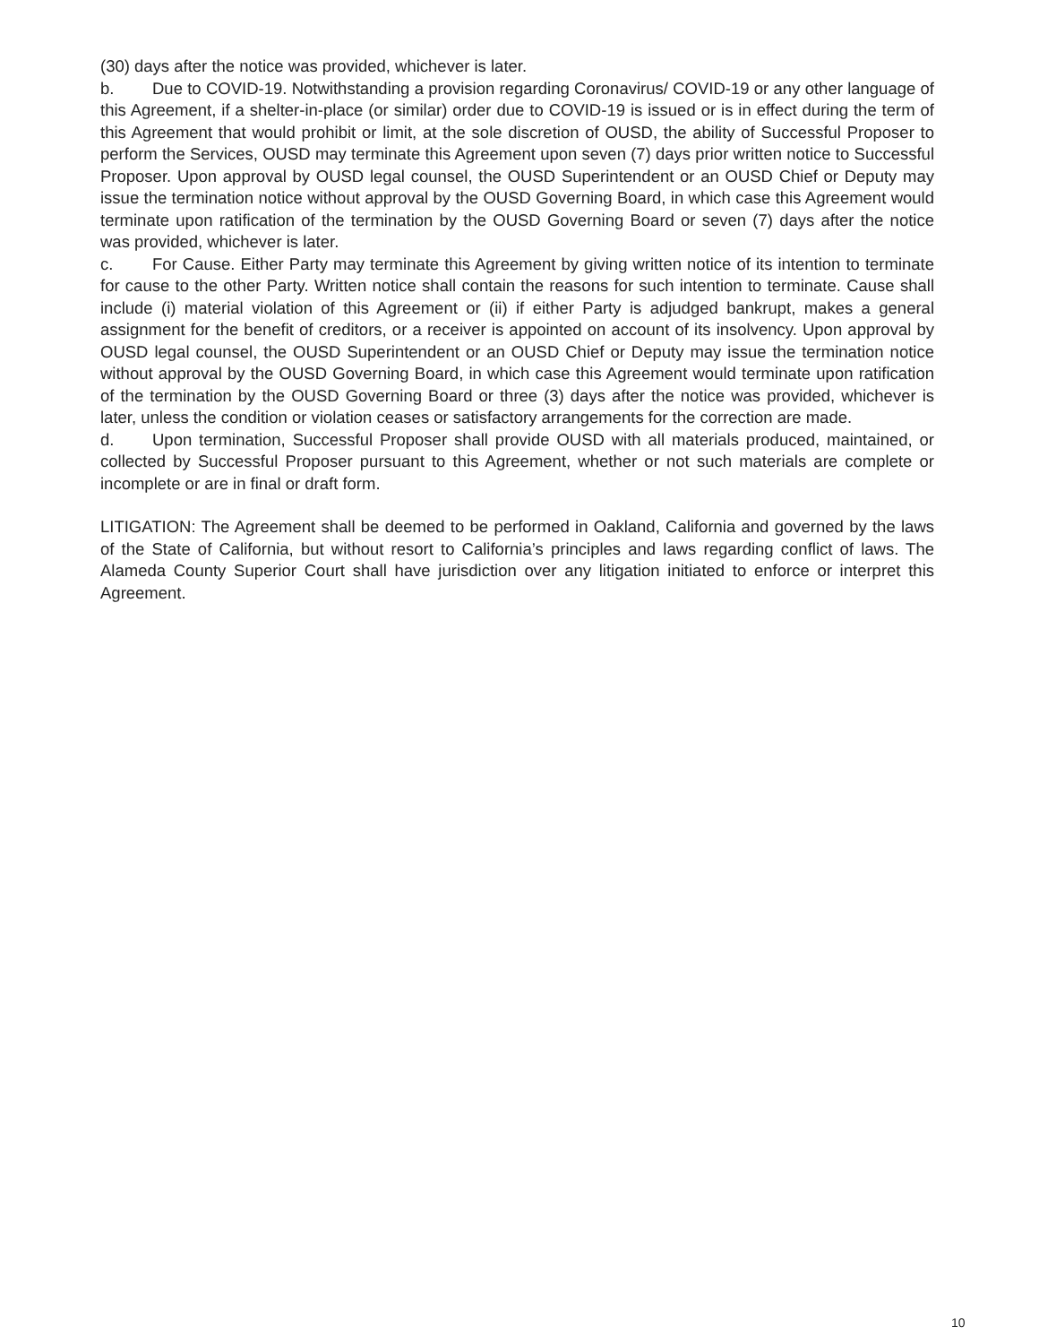(30) days after the notice was provided, whichever is later.
b. Due to COVID-19. Notwithstanding a provision regarding Coronavirus/ COVID-19 or any other language of this Agreement, if a shelter-in-place (or similar) order due to COVID-19 is issued or is in effect during the term of this Agreement that would prohibit or limit, at the sole discretion of OUSD, the ability of Successful Proposer to perform the Services, OUSD may terminate this Agreement upon seven (7) days prior written notice to Successful Proposer. Upon approval by OUSD legal counsel, the OUSD Superintendent or an OUSD Chief or Deputy may issue the termination notice without approval by the OUSD Governing Board, in which case this Agreement would terminate upon ratification of the termination by the OUSD Governing Board or seven (7) days after the notice was provided, whichever is later.
c. For Cause. Either Party may terminate this Agreement by giving written notice of its intention to terminate for cause to the other Party. Written notice shall contain the reasons for such intention to terminate. Cause shall include (i) material violation of this Agreement or (ii) if either Party is adjudged bankrupt, makes a general assignment for the benefit of creditors, or a receiver is appointed on account of its insolvency. Upon approval by OUSD legal counsel, the OUSD Superintendent or an OUSD Chief or Deputy may issue the termination notice without approval by the OUSD Governing Board, in which case this Agreement would terminate upon ratification of the termination by the OUSD Governing Board or three (3) days after the notice was provided, whichever is later, unless the condition or violation ceases or satisfactory arrangements for the correction are made.
d. Upon termination, Successful Proposer shall provide OUSD with all materials produced, maintained, or collected by Successful Proposer pursuant to this Agreement, whether or not such materials are complete or incomplete or are in final or draft form.
LITIGATION: The Agreement shall be deemed to be performed in Oakland, California and governed by the laws of the State of California, but without resort to California’s principles and laws regarding conflict of laws. The Alameda County Superior Court shall have jurisdiction over any litigation initiated to enforce or interpret this Agreement.
10